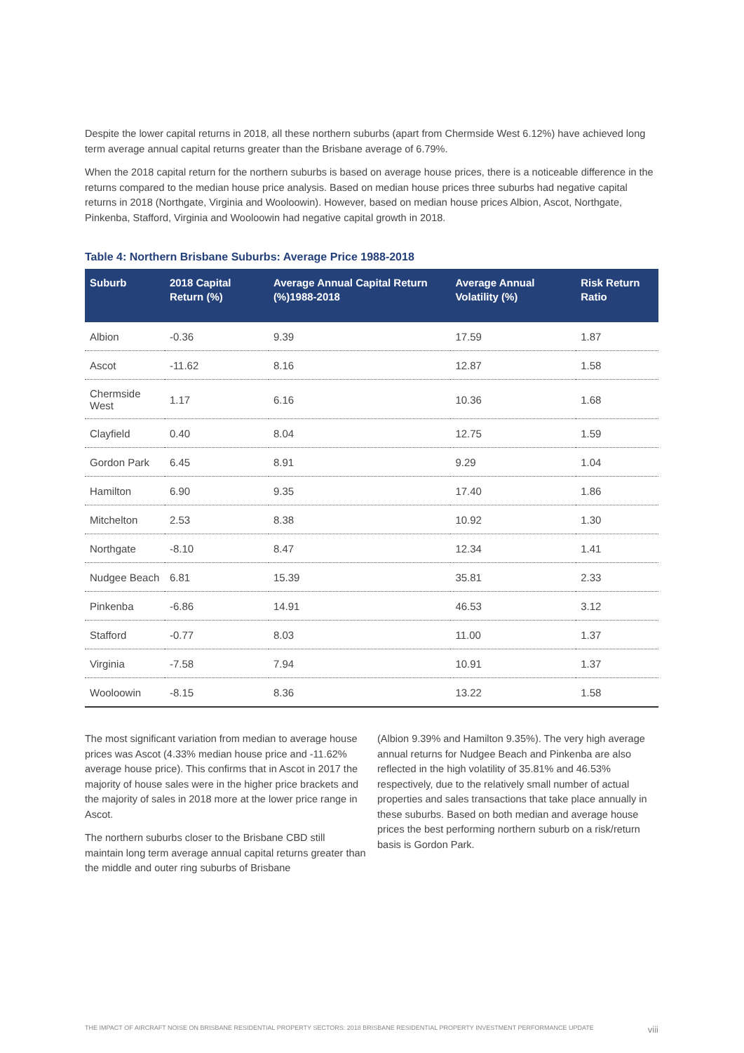Despite the lower capital returns in 2018, all these northern suburbs (apart from Chermside West 6.12%) have achieved long term average annual capital returns greater than the Brisbane average of 6.79%.
When the 2018 capital return for the northern suburbs is based on average house prices, there is a noticeable difference in the returns compared to the median house price analysis. Based on median house prices three suburbs had negative capital returns in 2018 (Northgate, Virginia and Wooloowin). However, based on median house prices Albion, Ascot, Northgate, Pinkenba, Stafford, Virginia and Wooloowin had negative capital growth in 2018.
Table 4: Northern Brisbane Suburbs: Average Price 1988-2018
| Suburb | 2018 Capital Return (%) | Average Annual Capital Return (%)1988-2018 | Average Annual Volatility (%) | Risk Return Ratio |
| --- | --- | --- | --- | --- |
| Albion | -0.36 | 9.39 | 17.59 | 1.87 |
| Ascot | -11.62 | 8.16 | 12.87 | 1.58 |
| Chermside West | 1.17 | 6.16 | 10.36 | 1.68 |
| Clayfield | 0.40 | 8.04 | 12.75 | 1.59 |
| Gordon Park | 6.45 | 8.91 | 9.29 | 1.04 |
| Hamilton | 6.90 | 9.35 | 17.40 | 1.86 |
| Mitchelton | 2.53 | 8.38 | 10.92 | 1.30 |
| Northgate | -8.10 | 8.47 | 12.34 | 1.41 |
| Nudgee Beach | 6.81 | 15.39 | 35.81 | 2.33 |
| Pinkenba | -6.86 | 14.91 | 46.53 | 3.12 |
| Stafford | -0.77 | 8.03 | 11.00 | 1.37 |
| Virginia | -7.58 | 7.94 | 10.91 | 1.37 |
| Wooloowin | -8.15 | 8.36 | 13.22 | 1.58 |
The most significant variation from median to average house prices was Ascot (4.33% median house price and -11.62% average house price). This confirms that in Ascot in 2017 the majority of house sales were in the higher price brackets and the majority of sales in 2018 more at the lower price range in Ascot.
The northern suburbs closer to the Brisbane CBD still maintain long term average annual capital returns greater than the middle and outer ring suburbs of Brisbane
(Albion 9.39% and Hamilton 9.35%). The very high average annual returns for Nudgee Beach and Pinkenba are also reflected in the high volatility of 35.81% and 46.53% respectively, due to the relatively small number of actual properties and sales transactions that take place annually in these suburbs. Based on both median and average house prices the best performing northern suburb on a risk/return basis is Gordon Park.
THE IMPACT OF AIRCRAFT NOISE ON BRISBANE RESIDENTIAL PROPERTY SECTORS: 2018 BRISBANE RESIDENTIAL PROPERTY INVESTMENT PERFORMANCE UPDATE viii